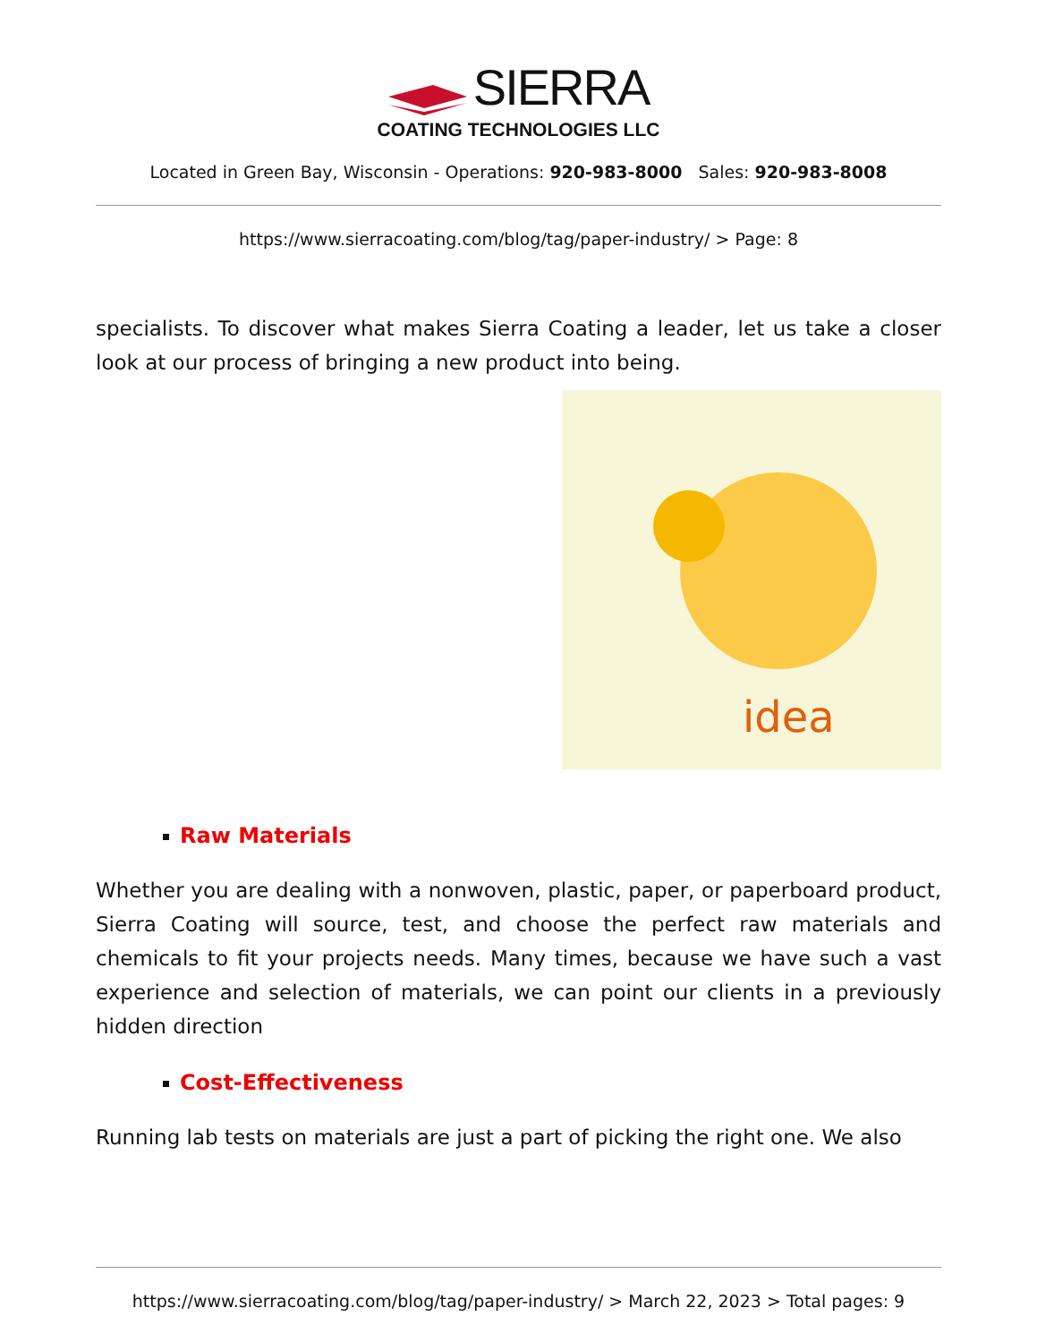SIERRA
COATING TECHNOLOGIES LLC
Located in Green Bay, Wisconsin - Operations: 920-983-8000 Sales: 920-983-8008
https://www.sierracoating.com/blog/tag/paper-industry/ > Page: 8
specialists. To discover what makes Sierra Coating a leader, let us take a closer look at our process of bringing a new product into being.
idea
Raw Materials
Whether you are dealing with a nonwoven, plastic, paper, or paperboard product, Sierra Coating will source, test, and choose the perfect raw materials and chemicals to fit your projects needs. Many times, because we have such a vast experience and selection of materials, we can point our clients in a previously hidden direction
Cost-Effectiveness
Running lab tests on materials are just a part of picking the right one. We also
https://www.sierracoating.com/blog/tag/paper-industry/ > March 22, 2023 > Total pages: 9